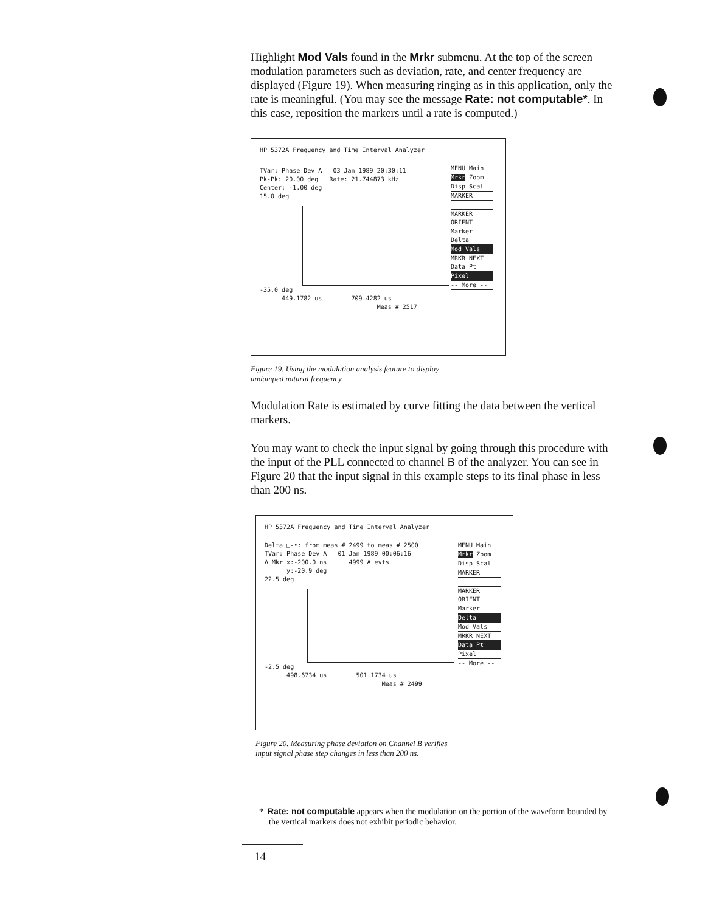Highlight Mod Vals found in the Mrkr submenu. At the top of the screen modulation parameters such as deviation, rate, and center frequency are displayed (Figure 19). When measuring ringing as in this application, only the rate is meaningful. (You may see the message Rate: not computable*. In this case, reposition the markers until a rate is computed.)
HP 5372A Frequency and Time Interval Analyzer
MENU Main
Mrkr Zoom
Disp Scal
MARKER
MARKER ORIENT
Marker Delta
Mod Vals
MRKR NEXT Data Pt
Pixel
-- More --
TVar: Phase Dev A 03 Jan 1989 20:30:11
Pk-Pk: 20.00 deg Rate: 21.744873 kHz
Center: -1.00 deg
15.0 deg
-35.0 deg
449.1782 us 709.4282 us
Meas # 2517
Figure 19. Using the modulation analysis feature to display
undamped natural frequency.
Modulation Rate is estimated by curve fitting the data between the vertical markers.
You may want to check the input signal by going through this procedure with the input of the PLL connected to channel B of the analyzer. You can see in Figure 20 that the input signal in this example steps to its final phase in less than 200 ns.
HP 5372A Frequency and Time Interval Analyzer
MENU Main
Mrkr Zoom
Disp Scal
MARKER
MARKER ORIENT
Marker
Delta
Mod Vals
MRKR NEXT
Data Pt
Pixel
-- More --
Delta □-•: from meas # 2499 to meas # 2500
TVar: Phase Dev A 01 Jan 1989 00:06:16
Δ Mkr x:-200.0 ns 4999 A evts
y:-20.9 deg
22.5 deg
-2.5 deg
498.6734 us 501.1734 us
Meas # 2499
Figure 20. Measuring phase deviation on Channel B verifies
input signal phase step changes in less than 200 ns.
* Rate: not computable appears when the modulation on the portion of the waveform bounded by the vertical markers does not exhibit periodic behavior.
14